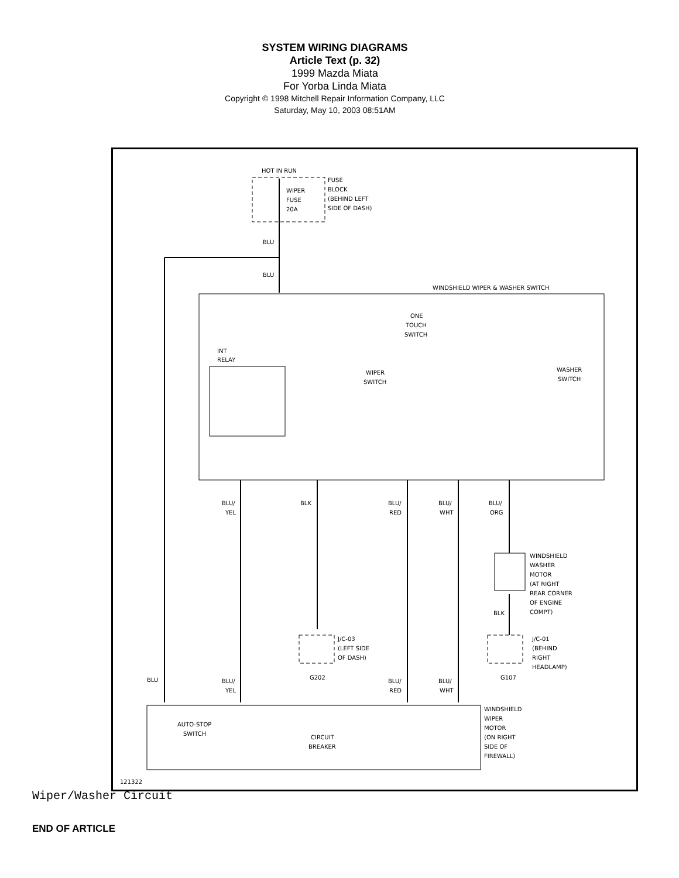SYSTEM WIRING DIAGRAMS
Article Text (p. 32)
1999 Mazda Miata
For Yorba Linda Miata
Copyright © 1998 Mitchell Repair Information Company, LLC
Saturday, May 10, 2003 08:51AM
HOT IN RUN
FUSE
BLOCK
(BEHIND LEFT
SIDE OF DASH)
WIPER
FUSE
20A
BLU
BLU
WINDSHIELD WIPER & WASHER SWITCH
ONE
TOUCH
SWITCH
INT
RELAY
WIPER
SWITCH
WASHER
SWITCH
BLU/
YEL
BLK
BLU/
RED
BLU/
WHT
BLU/
ORG
WINDSHIELD
WASHER
MOTOR
(AT RIGHT
REAR CORNER
OF ENGINE
COMPT)
BLK
J/C-03
(LEFT SIDE
OF DASH)
G202
J/C-01
(BEHIND
RIGHT
HEADLAMP)
G107
BLU
BLU/
YEL
BLU/
RED
BLU/
WHT
WINDSHIELD
WIPER
MOTOR
(ON RIGHT
SIDE OF
FIREWALL)
AUTO-STOP
SWITCH
CIRCUIT
BREAKER
121322
Wiper/Washer Circuit
END OF ARTICLE